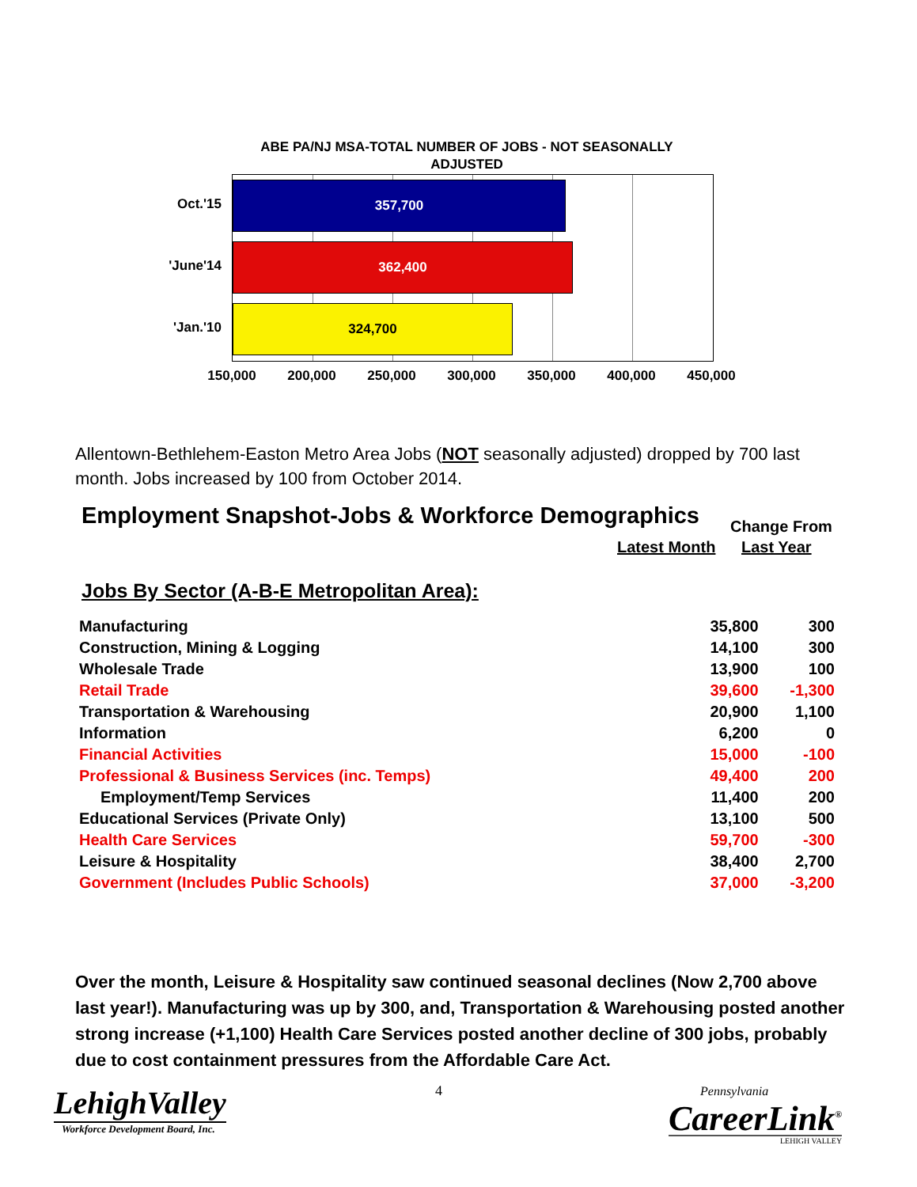ABE PA/NJ MSA-TOTAL NUMBER OF JOBS - NOT SEASONALLY ADJUSTED
Oct.'15
'June'14
'Jan.'10
357,700
362,400
324,700
150,000 200,000 250,000 300,000 350,000 400,000 450,000
Allentown-Bethlehem-Easton Metro Area Jobs (NOT seasonally adjusted) dropped by 700 last month. Jobs increased by 100 from October 2014.
Employment Snapshot-Jobs & Workforce Demographics
Change From
Latest Month Last Year
Jobs By Sector (A-B-E Metropolitan Area):
| Manufacturing | 35,800 | 300 |
| Construction, Mining & Logging | 14,100 | 300 |
| Wholesale Trade | 13,900 | 100 |
| Retail Trade | 39,600 | -1,300 |
| Transportation & Warehousing | 20,900 | 1,100 |
| Information | 6,200 | 0 |
| Financial Activities | 15,000 | -100 |
| Professional & Business Services (inc. Temps) | 49,400 | 200 |
| Employment/Temp Services | 11,400 | 200 |
| Educational Services (Private Only) | 13,100 | 500 |
| Health Care Services | 59,700 | -300 |
| Leisure & Hospitality | 38,400 | 2,700 |
| Government (Includes Public Schools) | 37,000 | -3,200 |
Over the month, Leisure & Hospitality saw continued seasonal declines (Now 2,700 above last year!). Manufacturing was up by 300, and, Transportation & Warehousing posted another strong increase (+1,100) Health Care Services posted another decline of 300 jobs, probably due to cost containment pressures from the Affordable Care Act.
4
LehighValley
Workforce Development Board, Inc.
Pennsylvania
CareerLink<sup>®</sup>
LEHIGH VALLEY